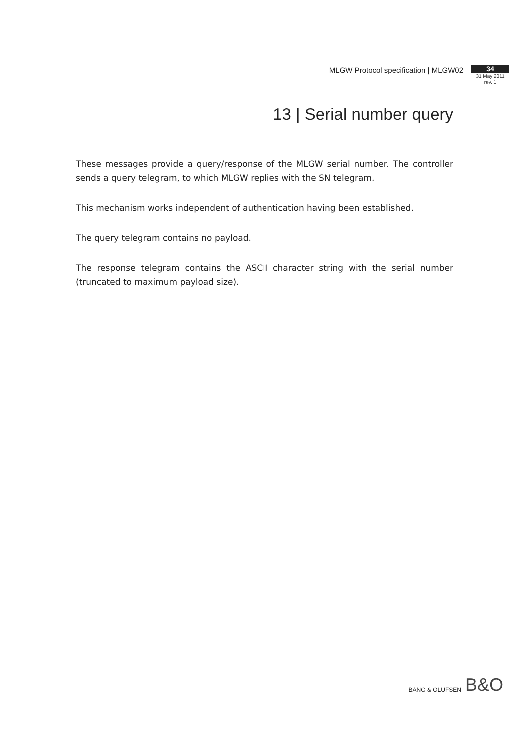MLGW Protocol specification | MLGW02
34
31 May 2011
rev. 1
13 | Serial number query
These messages provide a query/response of the MLGW serial number. The controller sends a query telegram, to which MLGW replies with the SN telegram.
This mechanism works independent of authentication having been established.
The query telegram contains no payload.
The response telegram contains the ASCII character string with the serial number (truncated to maximum payload size).
BANG & OLUFSEN B&O